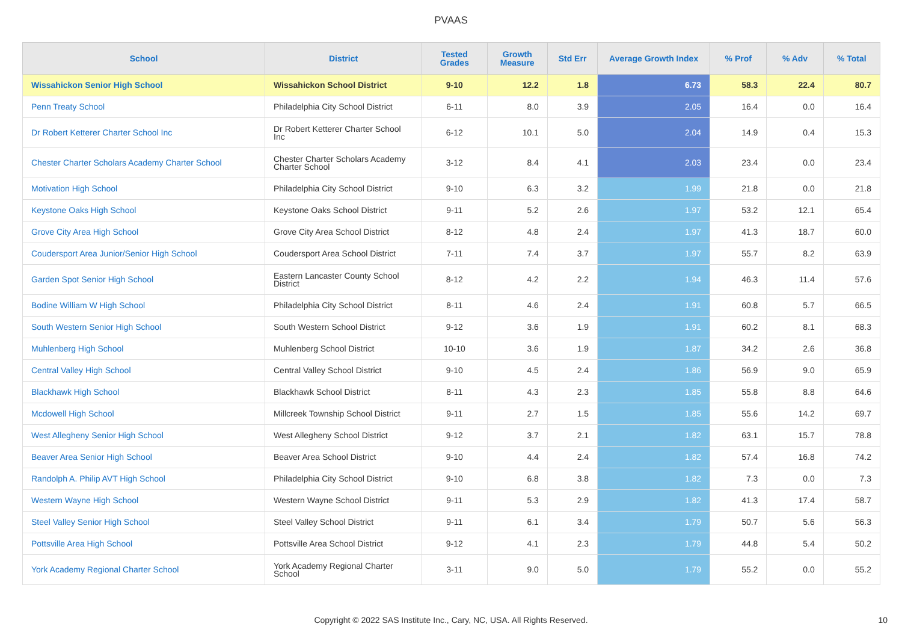PVAAS
| School | District | Tested Grades | Growth Measure | Std Err | Average Growth Index | % Prof | % Adv | % Total |
| --- | --- | --- | --- | --- | --- | --- | --- | --- |
| Wissahickon Senior High School | Wissahickon School District | 9-10 | 12.2 | 1.8 | 6.73 | 58.3 | 22.4 | 80.7 |
| Penn Treaty School | Philadelphia City School District | 6-11 | 8.0 | 3.9 | 2.05 | 16.4 | 0.0 | 16.4 |
| Dr Robert Ketterer Charter School Inc | Dr Robert Ketterer Charter School Inc | 6-12 | 10.1 | 5.0 | 2.04 | 14.9 | 0.4 | 15.3 |
| Chester Charter Scholars Academy Charter School | Chester Charter Scholars Academy Charter School | 3-12 | 8.4 | 4.1 | 2.03 | 23.4 | 0.0 | 23.4 |
| Motivation High School | Philadelphia City School District | 9-10 | 6.3 | 3.2 | 1.99 | 21.8 | 0.0 | 21.8 |
| Keystone Oaks High School | Keystone Oaks School District | 9-11 | 5.2 | 2.6 | 1.97 | 53.2 | 12.1 | 65.4 |
| Grove City Area High School | Grove City Area School District | 8-12 | 4.8 | 2.4 | 1.97 | 41.3 | 18.7 | 60.0 |
| Coudersport Area Junior/Senior High School | Coudersport Area School District | 7-11 | 7.4 | 3.7 | 1.97 | 55.7 | 8.2 | 63.9 |
| Garden Spot Senior High School | Eastern Lancaster County School District | 8-12 | 4.2 | 2.2 | 1.94 | 46.3 | 11.4 | 57.6 |
| Bodine William W High School | Philadelphia City School District | 8-11 | 4.6 | 2.4 | 1.91 | 60.8 | 5.7 | 66.5 |
| South Western Senior High School | South Western School District | 9-12 | 3.6 | 1.9 | 1.91 | 60.2 | 8.1 | 68.3 |
| Muhlenberg High School | Muhlenberg School District | 10-10 | 3.6 | 1.9 | 1.87 | 34.2 | 2.6 | 36.8 |
| Central Valley High School | Central Valley School District | 9-10 | 4.5 | 2.4 | 1.86 | 56.9 | 9.0 | 65.9 |
| Blackhawk High School | Blackhawk School District | 8-11 | 4.3 | 2.3 | 1.85 | 55.8 | 8.8 | 64.6 |
| Mcdowell High School | Millcreek Township School District | 9-11 | 2.7 | 1.5 | 1.85 | 55.6 | 14.2 | 69.7 |
| West Allegheny Senior High School | West Allegheny School District | 9-12 | 3.7 | 2.1 | 1.82 | 63.1 | 15.7 | 78.8 |
| Beaver Area Senior High School | Beaver Area School District | 9-10 | 4.4 | 2.4 | 1.82 | 57.4 | 16.8 | 74.2 |
| Randolph A. Philip AVT High School | Philadelphia City School District | 9-10 | 6.8 | 3.8 | 1.82 | 7.3 | 0.0 | 7.3 |
| Western Wayne High School | Western Wayne School District | 9-11 | 5.3 | 2.9 | 1.82 | 41.3 | 17.4 | 58.7 |
| Steel Valley Senior High School | Steel Valley School District | 9-11 | 6.1 | 3.4 | 1.79 | 50.7 | 5.6 | 56.3 |
| Pottsville Area High School | Pottsville Area School District | 9-12 | 4.1 | 2.3 | 1.79 | 44.8 | 5.4 | 50.2 |
| York Academy Regional Charter School | York Academy Regional Charter School | 3-11 | 9.0 | 5.0 | 1.79 | 55.2 | 0.0 | 55.2 |
Copyright © 2022 SAS Institute Inc., Cary, NC, USA. All Rights Reserved.
10